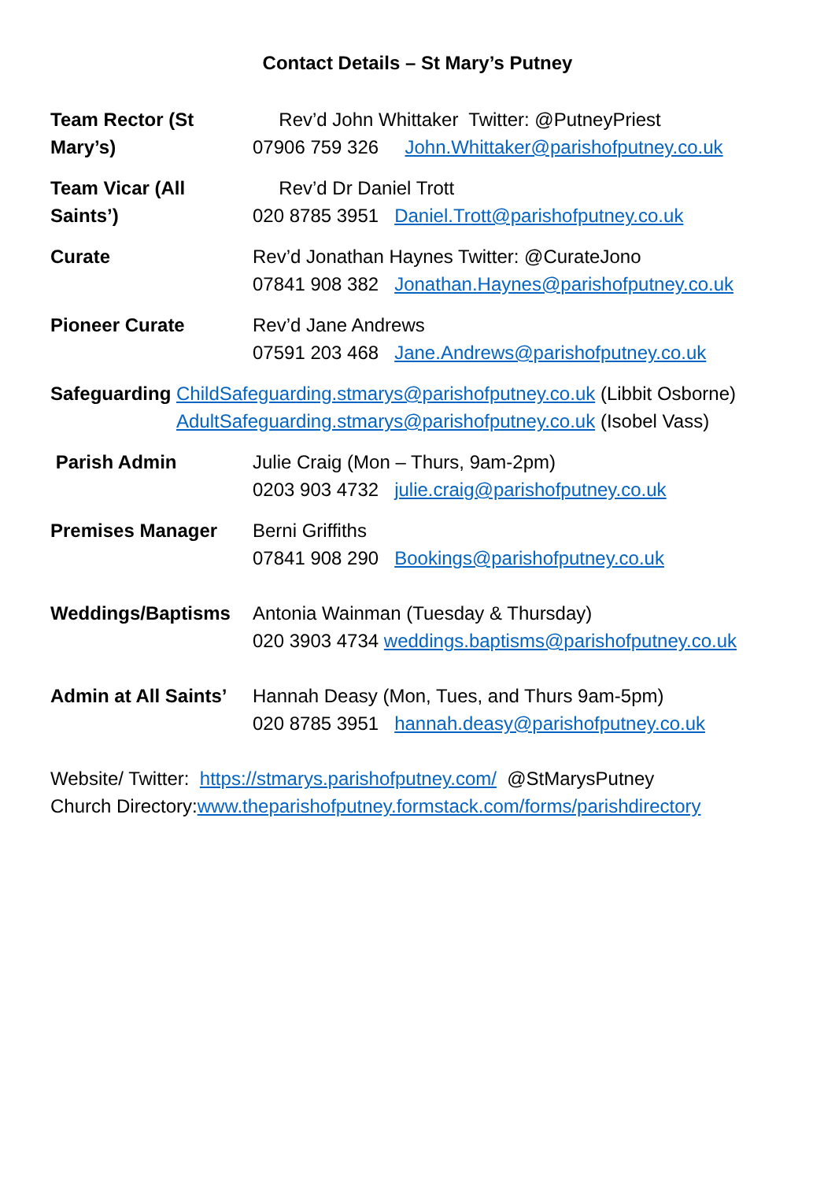Contact Details – St Mary’s Putney
Team Rector (St Mary’s)
Rev’d John Whittaker Twitter: @PutneyPriest
07906 759 326 John.Whittaker@parishofputney.co.uk
Team Vicar (All Saints’)
Rev’d Dr Daniel Trott
020 8785 3951 Daniel.Trott@parishofputney.co.uk
Curate Rev’d Jonathan Haynes Twitter: @CurateJono
07841 908 382 Jonathan.Haynes@parishofputney.co.uk
Pioneer Curate Rev’d Jane Andrews
07591 203 468 Jane.Andrews@parishofputney.co.uk
Safeguarding ChildSafeguarding.stmarys@parishofputney.co.uk (Libbit Osborne)
AdultSafeguarding.stmarys@parishofputney.co.uk (Isobel Vass)
Parish Admin Julie Craig (Mon – Thurs, 9am-2pm)
0203 903 4732 julie.craig@parishofputney.co.uk
Premises Manager Berni Griffiths
07841 908 290 Bookings@parishofputney.co.uk
Weddings/Baptisms Antonia Wainman (Tuesday & Thursday)
020 3903 4734 weddings.baptisms@parishofputney.co.uk
Admin at All Saints’
Hannah Deasy (Mon, Tues, and Thurs 9am-5pm)
020 8785 3951 hannah.deasy@parishofputney.co.uk
Website/ Twitter: https://stmarys.parishofputney.com/ @StMarysPutney
Church Directory:www.theparishofputney.formstack.com/forms/parishdirectory